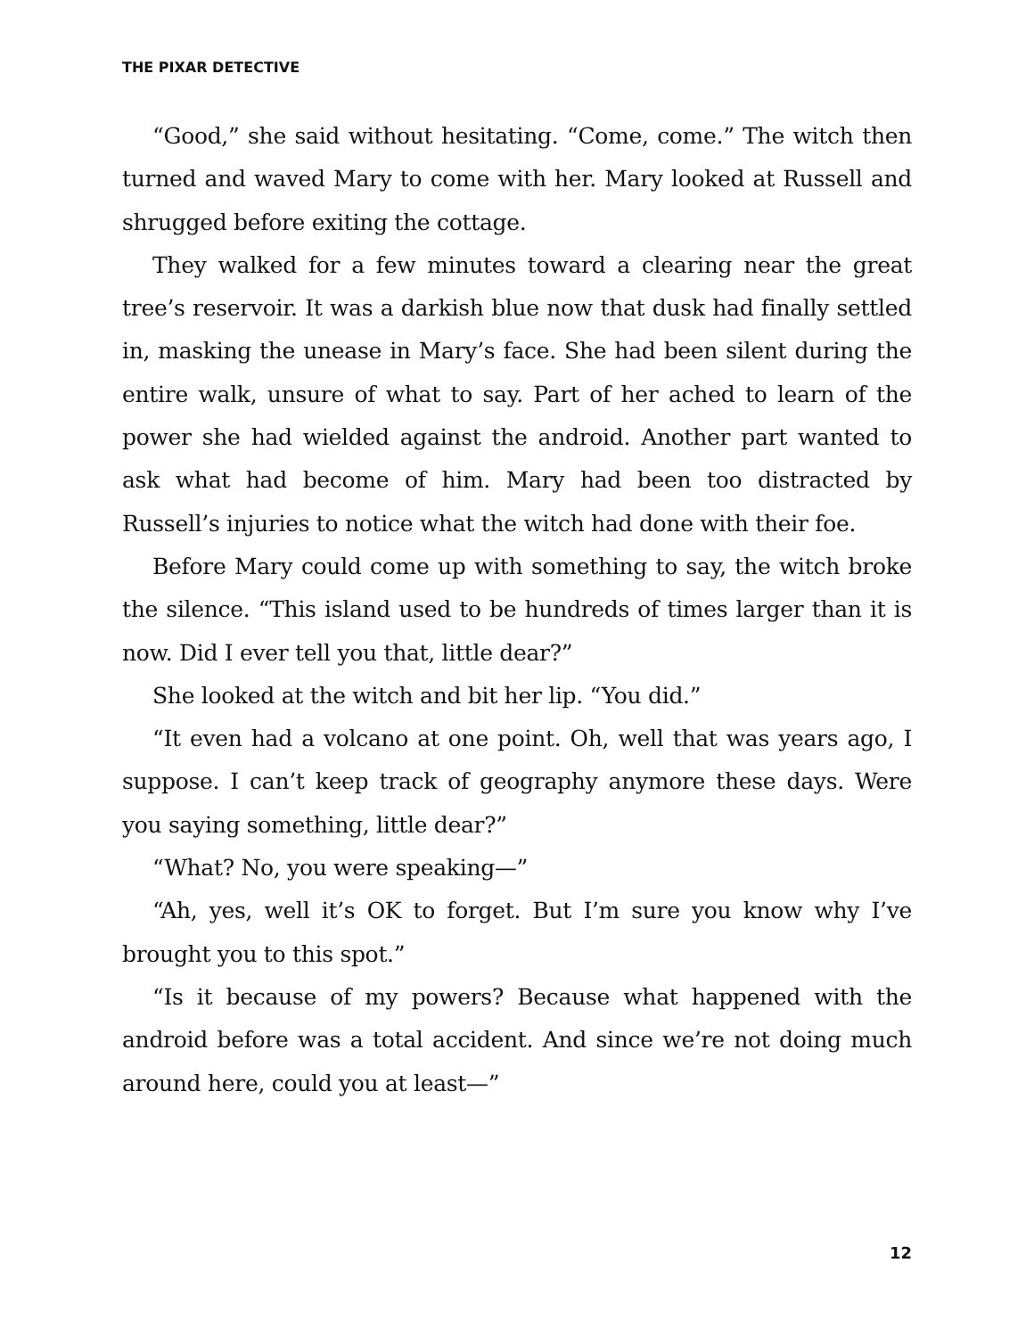THE PIXAR DETECTIVE
“Good,” she said without hesitating. “Come, come.” The witch then turned and waved Mary to come with her. Mary looked at Russell and shrugged before exiting the cottage.
They walked for a few minutes toward a clearing near the great tree’s reservoir. It was a darkish blue now that dusk had finally settled in, masking the unease in Mary’s face. She had been silent during the entire walk, unsure of what to say. Part of her ached to learn of the power she had wielded against the android. Another part wanted to ask what had become of him. Mary had been too distracted by Russell’s injuries to notice what the witch had done with their foe.
Before Mary could come up with something to say, the witch broke the silence. “This island used to be hundreds of times larger than it is now. Did I ever tell you that, little dear?”
She looked at the witch and bit her lip. “You did.”
“It even had a volcano at one point. Oh, well that was years ago, I suppose. I can’t keep track of geography anymore these days. Were you saying something, little dear?”
“What? No, you were speaking—”
“Ah, yes, well it’s OK to forget. But I’m sure you know why I’ve brought you to this spot.”
“Is it because of my powers? Because what happened with the android before was a total accident. And since we’re not doing much around here, could you at least—”
12